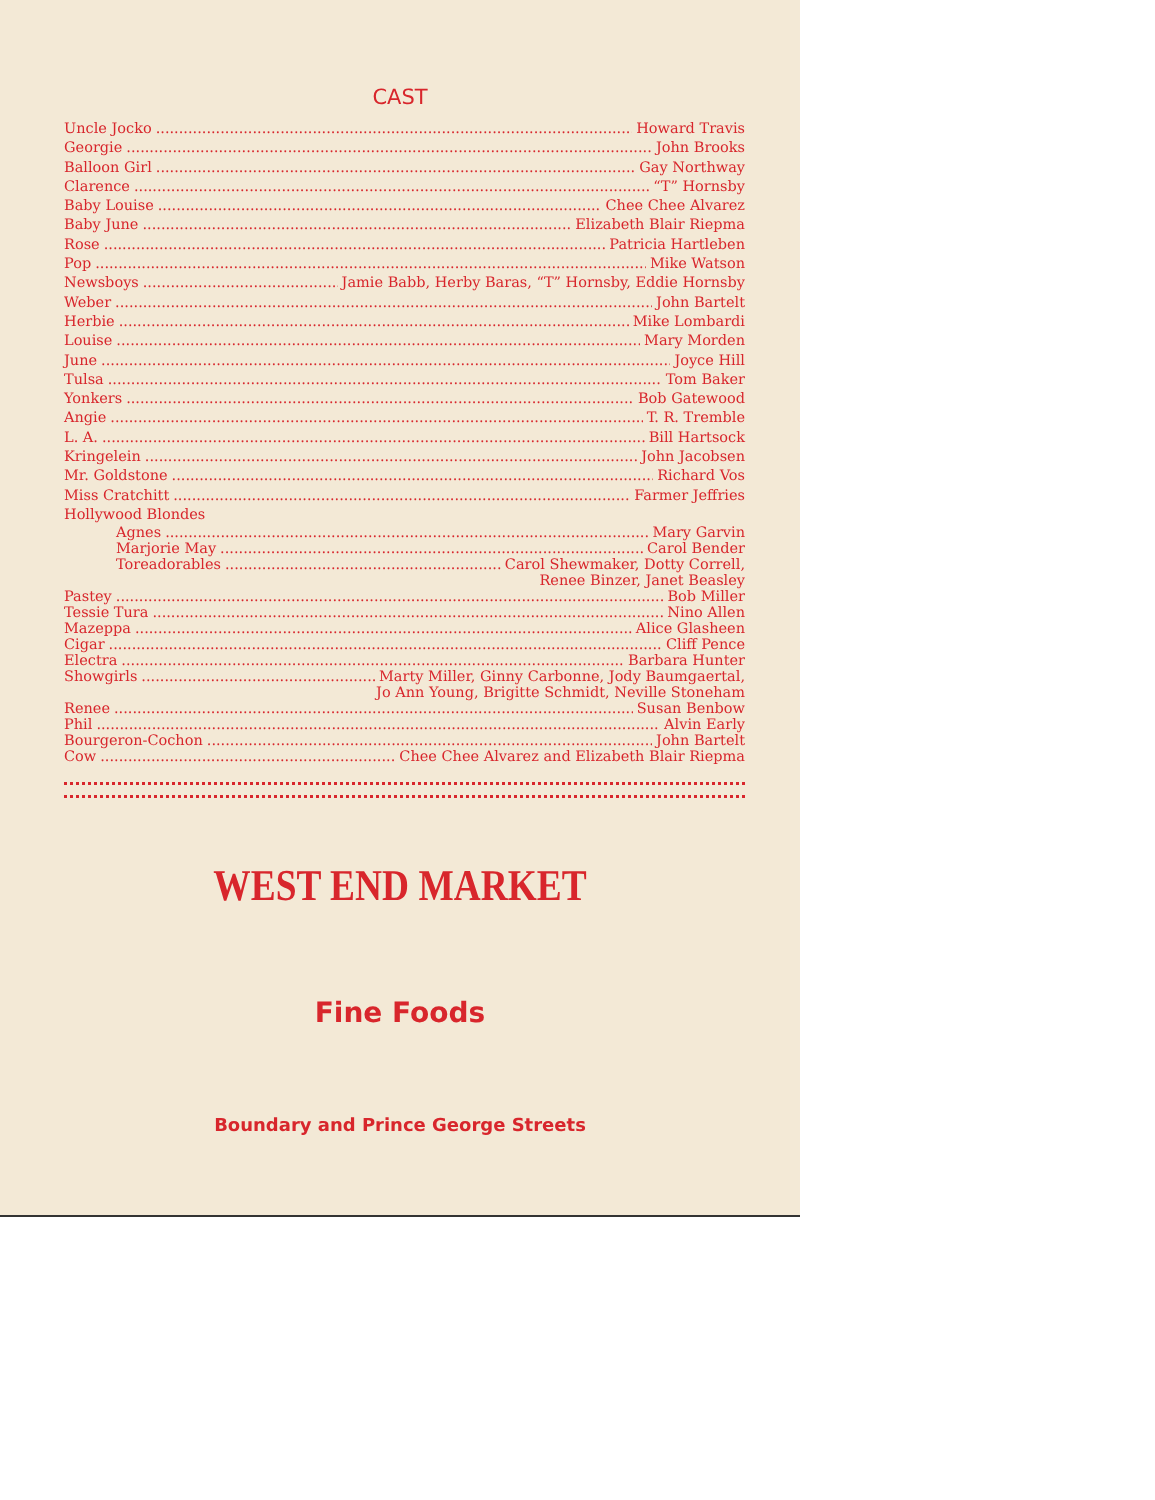CAST
Uncle Jocko Howard Travis
Georgie John Brooks
Balloon Girl Gay Northway
Clarence “T” Hornsby
Baby Louise Chee Chee Alvarez
Baby June Elizabeth Blair Riepma
Rose Patricia Hartleben
Pop Mike Watson
Newsboys Jamie Babb, Herby Baras, “T” Hornsby, Eddie Hornsby
Weber John Bartelt
Herbie Mike Lombardi
Louise Mary Morden
June Joyce Hill
Tulsa Tom Baker
Yonkers Bob Gatewood
Angie T. R. Tremble
L. A. Bill Hartsock
Kringelein John Jacobsen
Mr. Goldstone Richard Vos
Miss Cratchitt Farmer Jeffries
Hollywood Blondes
Agnes Mary Garvin
Marjorie May Carol Bender
Toreadorables Carol Shewmaker, Dotty Correll,
Renee Binzer, Janet Beasley
Pastey Bob Miller
Tessie Tura Nino Allen
Mazeppa Alice Glasheen
Cigar Cliff Pence
Electra Barbara Hunter
Showgirls Marty Miller, Ginny Carbonne, Jody Baumgaertal,
Jo Ann Young, Brigitte Schmidt, Neville Stoneham
Renee Susan Benbow
Phil Alvin Early
Bourgeron-Cochon John Bartelt
Cow Chee Chee Alvarez and Elizabeth Blair Riepma
WEST END MARKET
Fine Foods
Boundary and Prince George Streets